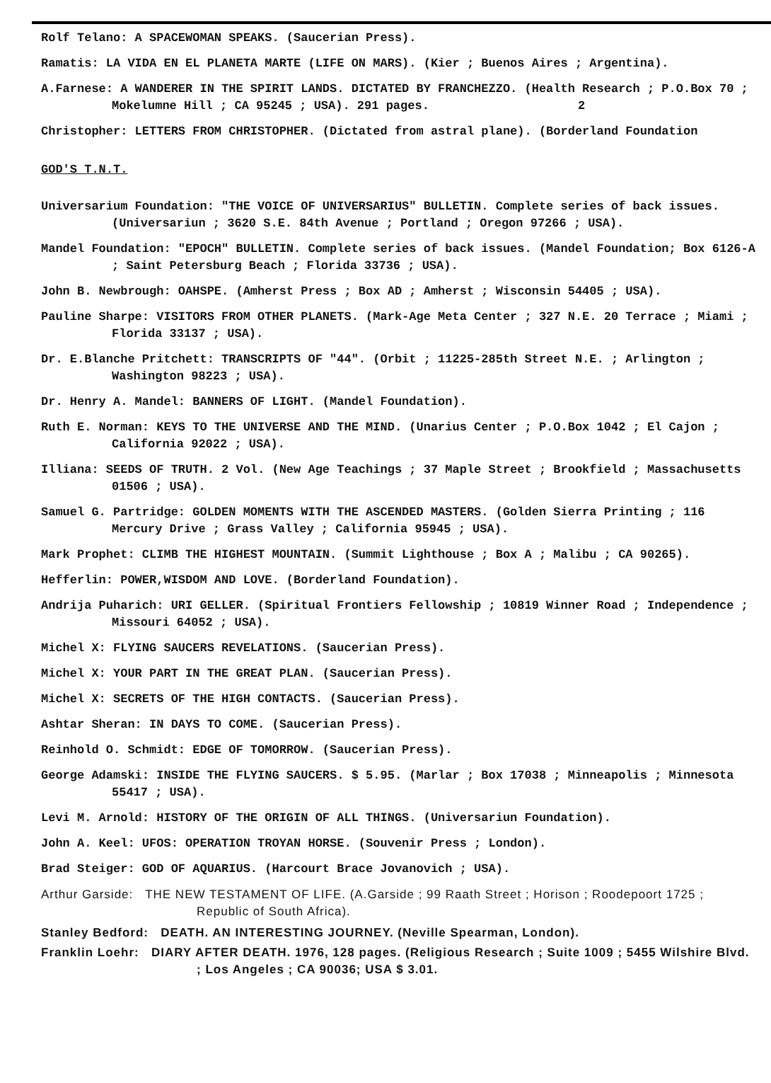Rolf Telano: A SPACEWOMAN SPEAKS. (Saucerian Press).
Ramatis: LA VIDA EN EL PLANETA MARTE (LIFE ON MARS). (Kier ; Buenos Aires ; Argentina).
A.Farnese: A WANDERER IN THE SPIRIT LANDS. DICTATED BY FRANCHEZZO. (Health Research ; P.O.Box 70 ; Mokelumne Hill ; CA 95245 ; USA). 291 pages. 2
Christopher: LETTERS FROM CHRISTOPHER. (Dictated from astral plane). (Borderland Foundation
GOD'S T.N.T.
Universarium Foundation: "THE VOICE OF UNIVERSARIUS" BULLETIN. Complete series of back issues. (Universariun ; 3620 S.E. 84th Avenue ; Portland ; Oregon 97266 ; USA).
Mandel Foundation: "EPOCH" BULLETIN. Complete series of back issues. (Mandel Foundation; Box 6126-A ; Saint Petersburg Beach ; Florida 33736 ; USA).
John B. Newbrough: OAHSPE. (Amherst Press ; Box AD ; Amherst ; Wisconsin 54405 ; USA).
Pauline Sharpe: VISITORS FROM OTHER PLANETS. (Mark-Age Meta Center ; 327 N.E. 20 Terrace ; Miami ; Florida 33137 ; USA).
Dr. E.Blanche Pritchett: TRANSCRIPTS OF "44". (Orbit ; 11225-285th Street N.E. ; Arlington ; Washington 98223 ; USA).
Dr. Henry A. Mandel: BANNERS OF LIGHT. (Mandel Foundation).
Ruth E. Norman: KEYS TO THE UNIVERSE AND THE MIND. (Unarius Center ; P.O.Box 1042 ; El Cajon ; California 92022 ; USA).
Illiana: SEEDS OF TRUTH. 2 Vol. (New Age Teachings ; 37 Maple Street ; Brookfield ; Massachusetts 01506 ; USA).
Samuel G. Partridge: GOLDEN MOMENTS WITH THE ASCENDED MASTERS. (Golden Sierra Printing ; 116 Mercury Drive ; Grass Valley ; California 95945 ; USA).
Mark Prophet: CLIMB THE HIGHEST MOUNTAIN. (Summit Lighthouse ; Box A ; Malibu ; CA 90265).
Hefferlin: POWER,WISDOM AND LOVE. (Borderland Foundation).
Andrija Puharich: URI GELLER. (Spiritual Frontiers Fellowship ; 10819 Winner Road ; Independence ; Missouri 64052 ; USA).
Michel X: FLYING SAUCERS REVELATIONS. (Saucerian Press).
Michel X: YOUR PART IN THE GREAT PLAN. (Saucerian Press).
Michel X: SECRETS OF THE HIGH CONTACTS. (Saucerian Press).
Ashtar Sheran: IN DAYS TO COME. (Saucerian Press).
Reinhold O. Schmidt: EDGE OF TOMORROW. (Saucerian Press).
George Adamski: INSIDE THE FLYING SAUCERS. $ 5.95. (Marlar ; Box 17038 ; Minneapolis ; Minnesota 55417 ; USA).
Levi M. Arnold: HISTORY OF THE ORIGIN OF ALL THINGS. (Universariun Foundation).
John A. Keel: UFOS: OPERATION TROYAN HORSE. (Souvenir Press ; London).
Brad Steiger: GOD OF AQUARIUS. (Harcourt Brace Jovanovich ; USA).
Arthur Garside: THE NEW TESTAMENT OF LIFE. (A.Garside ; 99 Raath Street ; Horison ; Roodepoort 1725 ; Republic of South Africa).
Stanley Bedford: DEATH. AN INTERESTING JOURNEY. (Neville Spearman, London).
Franklin Loehr: DIARY AFTER DEATH. 1976, 128 pages. (Religious Research ; Suite 1009 ; 5455 Wilshire Blvd. ; Los Angeles ; CA 90036; USA $ 3.01.